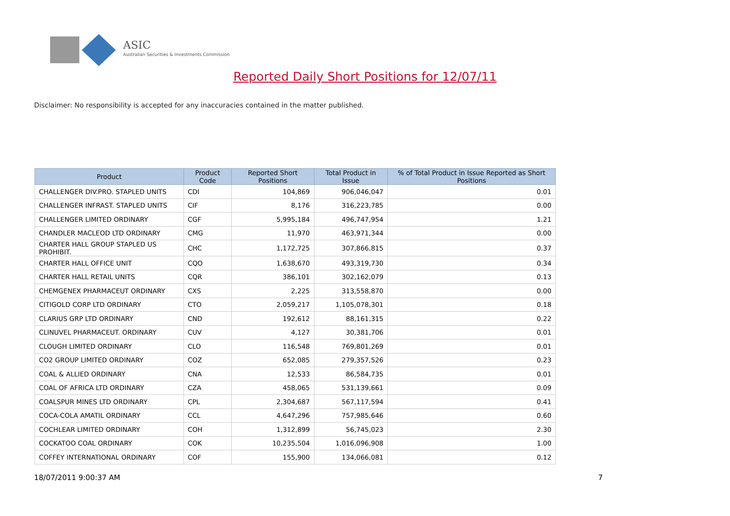ASIC
Australian Securities & Investments Commission
Reported Daily Short Positions for 12/07/11
Disclaimer: No responsibility is accepted for any inaccuracies contained in the matter published.
| Product | Product Code | Reported Short Positions | Total Product in Issue | % of Total Product in Issue Reported as Short Positions |
| --- | --- | --- | --- | --- |
| CHALLENGER DIV.PRO. STAPLED UNITS | CDI | 104,869 | 906,046,047 | 0.01 |
| CHALLENGER INFRAST. STAPLED UNITS | CIF | 8,176 | 316,223,785 | 0.00 |
| CHALLENGER LIMITED ORDINARY | CGF | 5,995,184 | 496,747,954 | 1.21 |
| CHANDLER MACLEOD LTD ORDINARY | CMG | 11,970 | 463,971,344 | 0.00 |
| CHARTER HALL GROUP STAPLED US PROHIBIT. | CHC | 1,172,725 | 307,866,815 | 0.37 |
| CHARTER HALL OFFICE UNIT | CQO | 1,638,670 | 493,319,730 | 0.34 |
| CHARTER HALL RETAIL UNITS | CQR | 386,101 | 302,162,079 | 0.13 |
| CHEMGENEX PHARMACEUT ORDINARY | CXS | 2,225 | 313,558,870 | 0.00 |
| CITIGOLD CORP LTD ORDINARY | CTO | 2,059,217 | 1,105,078,301 | 0.18 |
| CLARIUS GRP LTD ORDINARY | CND | 192,612 | 88,161,315 | 0.22 |
| CLINUVEL PHARMACEUT. ORDINARY | CUV | 4,127 | 30,381,706 | 0.01 |
| CLOUGH LIMITED ORDINARY | CLO | 116,548 | 769,801,269 | 0.01 |
| CO2 GROUP LIMITED ORDINARY | COZ | 652,085 | 279,357,526 | 0.23 |
| COAL & ALLIED ORDINARY | CNA | 12,533 | 86,584,735 | 0.01 |
| COAL OF AFRICA LTD ORDINARY | CZA | 458,065 | 531,139,661 | 0.09 |
| COALSPUR MINES LTD ORDINARY | CPL | 2,304,687 | 567,117,594 | 0.41 |
| COCA-COLA AMATIL ORDINARY | CCL | 4,647,296 | 757,985,646 | 0.60 |
| COCHLEAR LIMITED ORDINARY | COH | 1,312,899 | 56,745,023 | 2.30 |
| COCKATOO COAL ORDINARY | COK | 10,235,504 | 1,016,096,908 | 1.00 |
| COFFEY INTERNATIONAL ORDINARY | COF | 155,900 | 134,066,081 | 0.12 |
18/07/2011 9:00:37 AM 7